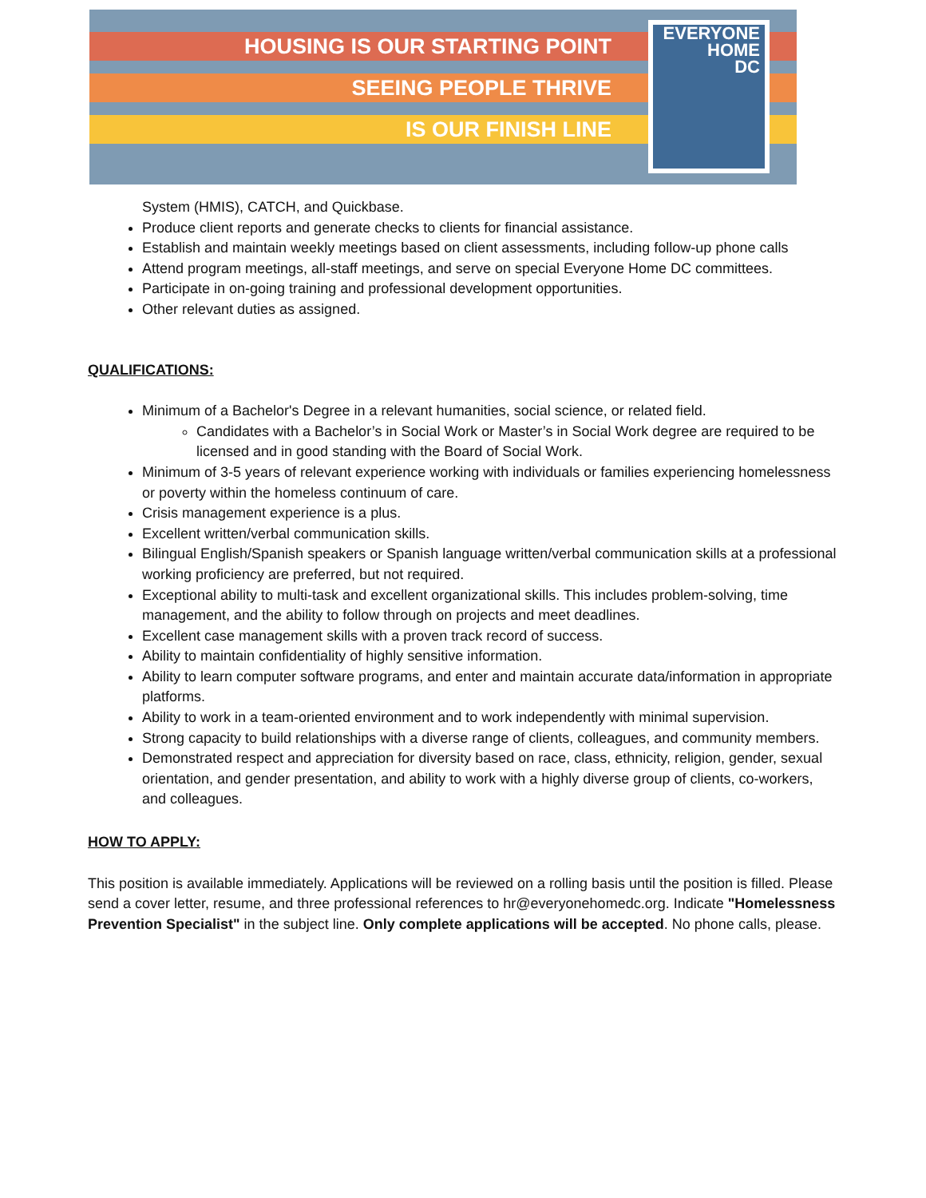HOUSING IS OUR STARTING POINT
SEEING PEOPLE THRIVE
IS OUR FINISH LINE
EVERYONE
HOME
DC
System (HMIS), CATCH, and Quickbase.
Produce client reports and generate checks to clients for financial assistance.
Establish and maintain weekly meetings based on client assessments, including follow-up phone calls
Attend program meetings, all-staff meetings, and serve on special Everyone Home DC committees.
Participate in on-going training and professional development opportunities.
Other relevant duties as assigned.
QUALIFICATIONS:
Minimum of a Bachelor's Degree in a relevant humanities, social science, or related field.
Candidates with a Bachelor’s in Social Work or Master’s in Social Work degree are required to be licensed and in good standing with the Board of Social Work.
Minimum of 3-5 years of relevant experience working with individuals or families experiencing homelessness or poverty within the homeless continuum of care.
Crisis management experience is a plus.
Excellent written/verbal communication skills.
Bilingual English/Spanish speakers or Spanish language written/verbal communication skills at a professional working proficiency are preferred, but not required.
Exceptional ability to multi-task and excellent organizational skills. This includes problem-solving, time management, and the ability to follow through on projects and meet deadlines.
Excellent case management skills with a proven track record of success.
Ability to maintain confidentiality of highly sensitive information.
Ability to learn computer software programs, and enter and maintain accurate data/information in appropriate platforms.
Ability to work in a team-oriented environment and to work independently with minimal supervision.
Strong capacity to build relationships with a diverse range of clients, colleagues, and community members.
Demonstrated respect and appreciation for diversity based on race, class, ethnicity, religion, gender, sexual orientation, and gender presentation, and ability to work with a highly diverse group of clients, co-workers, and colleagues.
HOW TO APPLY:
This position is available immediately. Applications will be reviewed on a rolling basis until the position is filled. Please send a cover letter, resume, and three professional references to hr@everyonehomedc.org. Indicate "Homelessness Prevention Specialist" in the subject line. Only complete applications will be accepted. No phone calls, please.